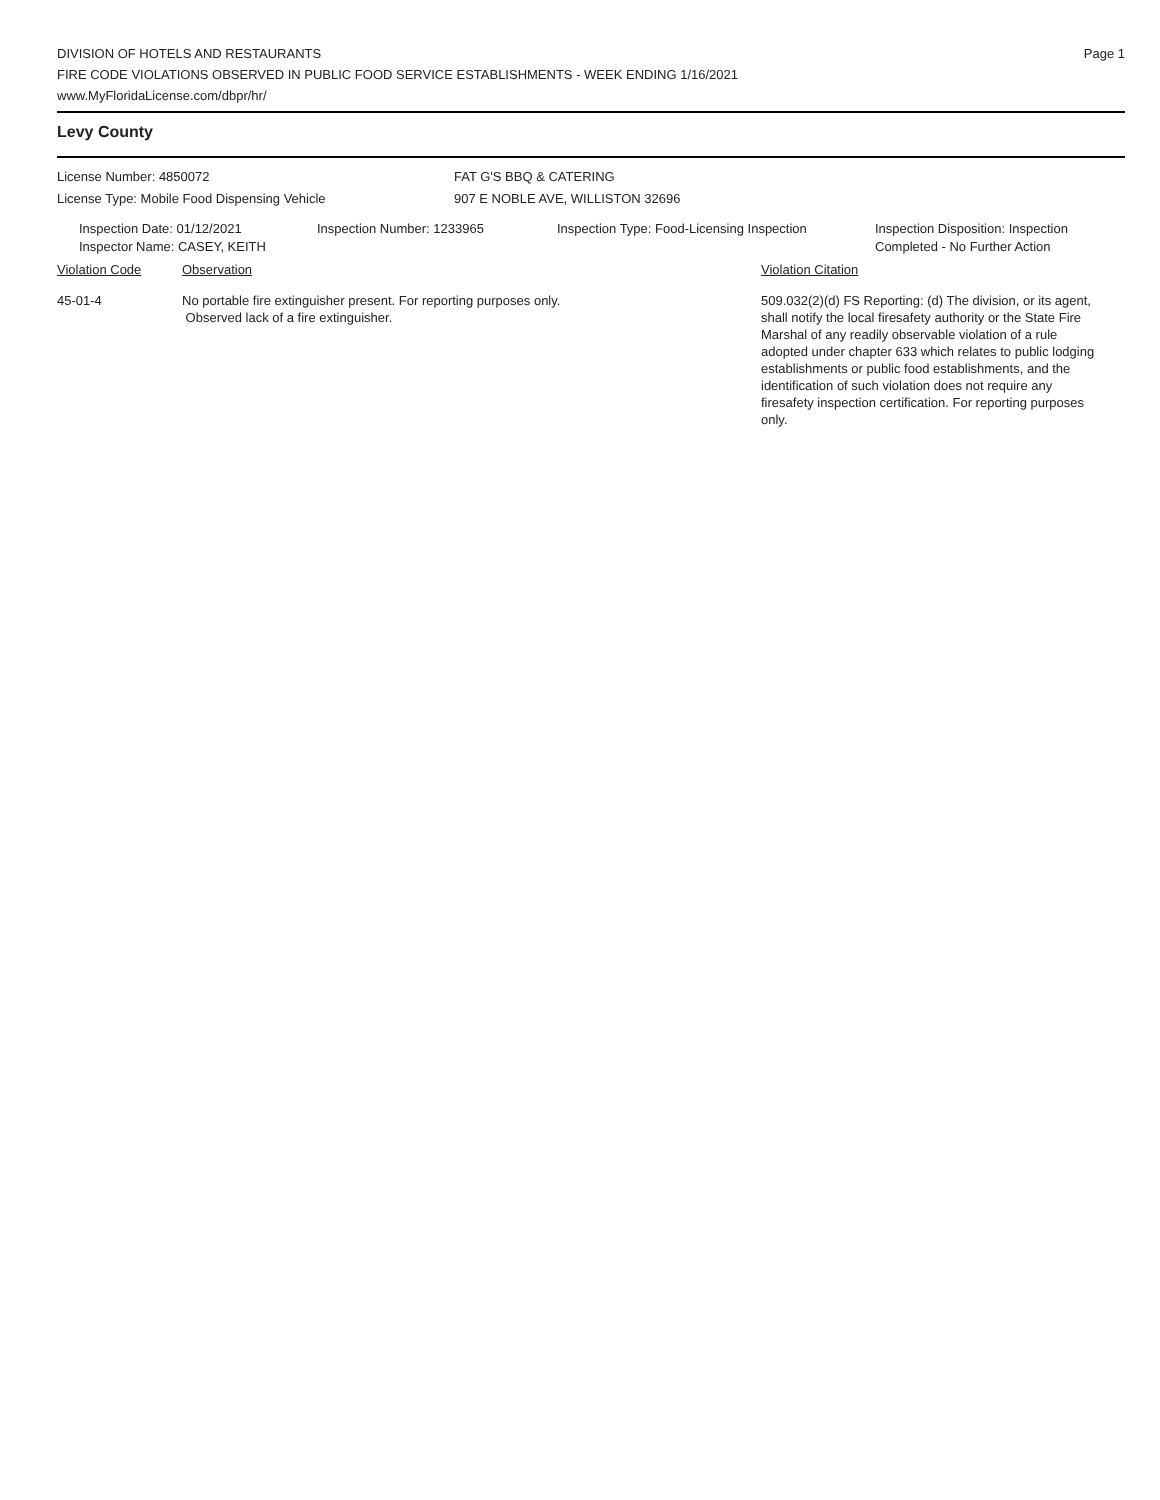Page 1
DIVISION OF HOTELS AND RESTAURANTS
FIRE CODE VIOLATIONS OBSERVED IN PUBLIC FOOD SERVICE ESTABLISHMENTS - WEEK ENDING 1/16/2021
www.MyFloridaLicense.com/dbpr/hr/
Levy County
License Number: 4850072
License Type: Mobile Food Dispensing Vehicle
FAT G'S BBQ & CATERING
907 E NOBLE AVE, WILLISTON 32696
Inspection Date: 01/12/2021
Inspector Name: CASEY, KEITH
Inspection Number: 1233965 Inspection Type: Food-Licensing Inspection
Inspection Disposition: Inspection Completed - No Further Action
Violation Code Observation Violation Citation
45-01-4 No portable fire extinguisher present. For reporting purposes only.
Observed lack of a fire extinguisher.
509.032(2)(d) FS Reporting: (d) The division, or its agent, shall notify the local firesafety authority or the State Fire Marshal of any readily observable violation of a rule adopted under chapter 633 which relates to public lodging establishments or public food establishments, and the identification of such violation does not require any firesafety inspection certification. For reporting purposes only.